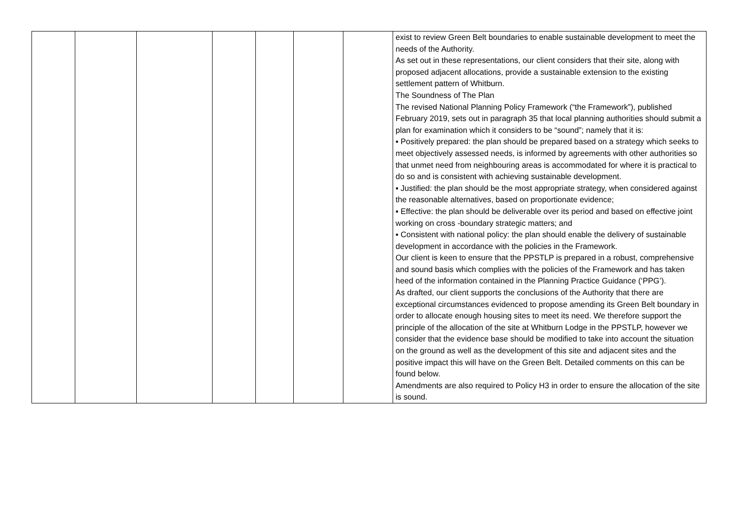| | | | | | | | exist to review Green Belt boundaries to enable sustainable development to meet the needs of the Authority. As set out in these representations, our client considers that their site, along with proposed adjacent allocations, provide a sustainable extension to the existing settlement pattern of Whitburn. The Soundness of The Plan The revised National Planning Policy Framework (“the Framework”), published February 2019, sets out in paragraph 35 that local planning authorities should submit a plan for examination which it considers to be “sound”; namely that it is: ▪ Positively prepared: the plan should be prepared based on a strategy which seeks to meet objectively assessed needs, is informed by agreements with other authorities so that unmet need from neighbouring areas is accommodated for where it is practical to do so and is consistent with achieving sustainable development. ▪ Justified: the plan should be the most appropriate strategy, when considered against the reasonable alternatives, based on proportionate evidence; ▪ Effective: the plan should be deliverable over its period and based on effective joint working on cross -boundary strategic matters; and ▪ Consistent with national policy: the plan should enable the delivery of sustainable development in accordance with the policies in the Framework. Our client is keen to ensure that the PPSTLP is prepared in a robust, comprehensive and sound basis which complies with the policies of the Framework and has taken heed of the information contained in the Planning Practice Guidance (‘PPG’). As drafted, our client supports the conclusions of the Authority that there are exceptional circumstances evidenced to propose amending its Green Belt boundary in order to allocate enough housing sites to meet its need. We therefore support the principle of the allocation of the site at Whitburn Lodge in the PPSTLP, however we consider that the evidence base should be modified to take into account the situation on the ground as well as the development of this site and adjacent sites and the positive impact this will have on the Green Belt. Detailed comments on this can be found below. Amendments are also required to Policy H3 in order to ensure the allocation of the site is sound. |